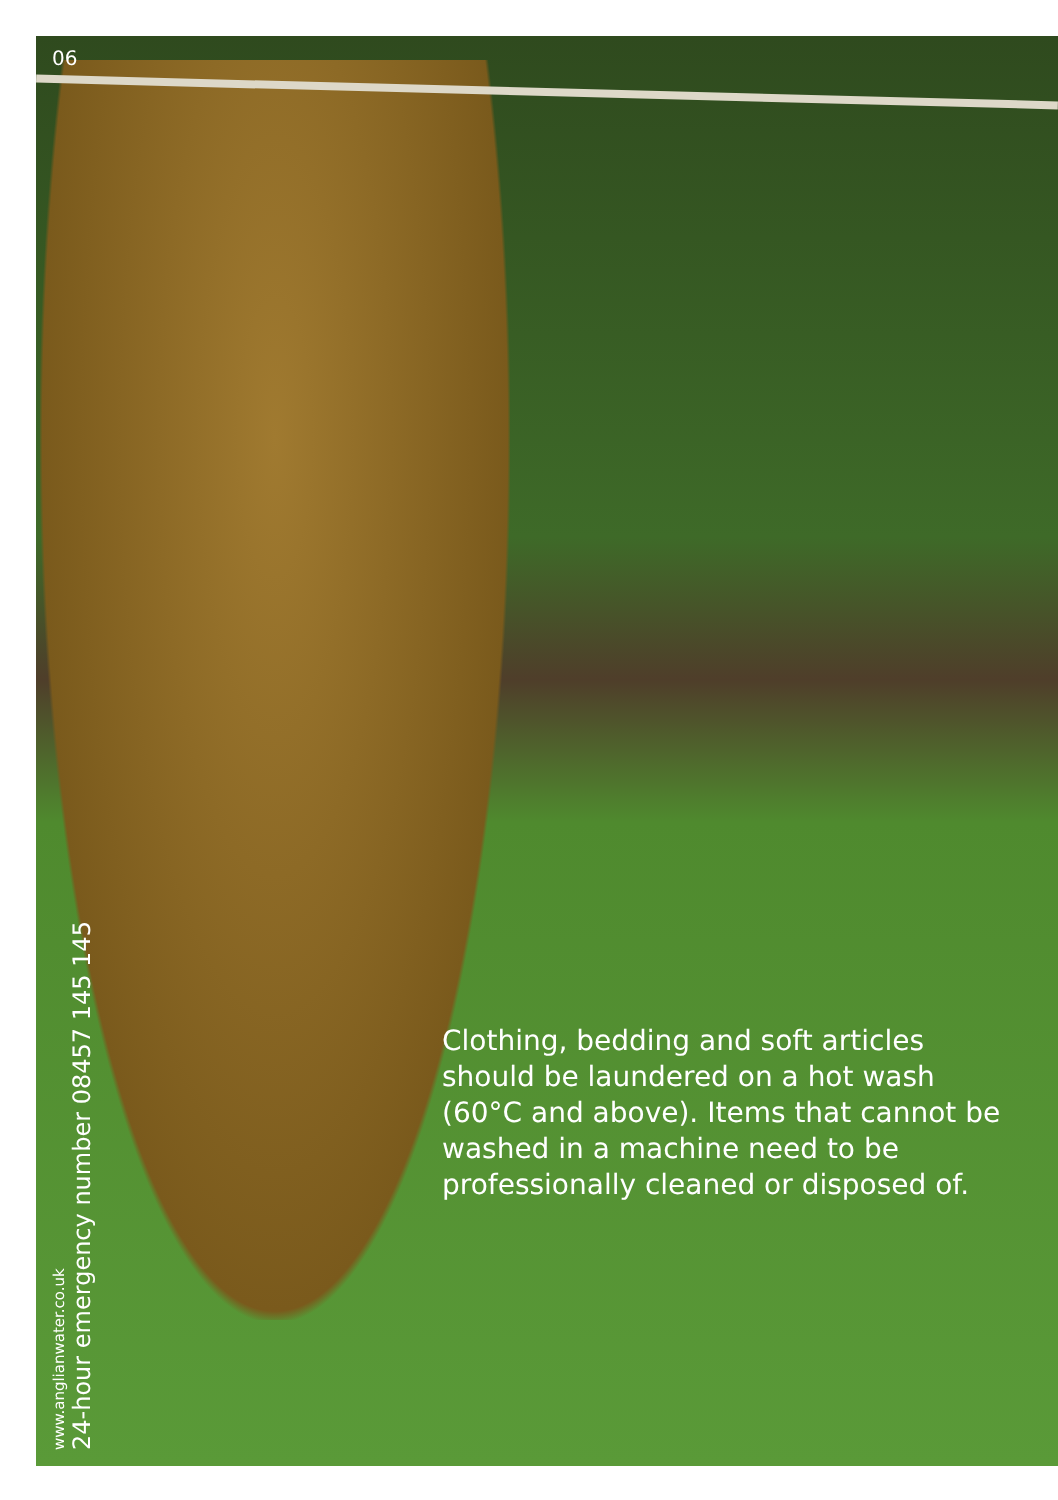06
Clothing, bedding and soft articles should be laundered on a hot wash (60°C and above). Items that cannot be washed in a machine need to be professionally cleaned or disposed of.
www.anglianwater.co.uk
24-hour emergency number 08457 145 145